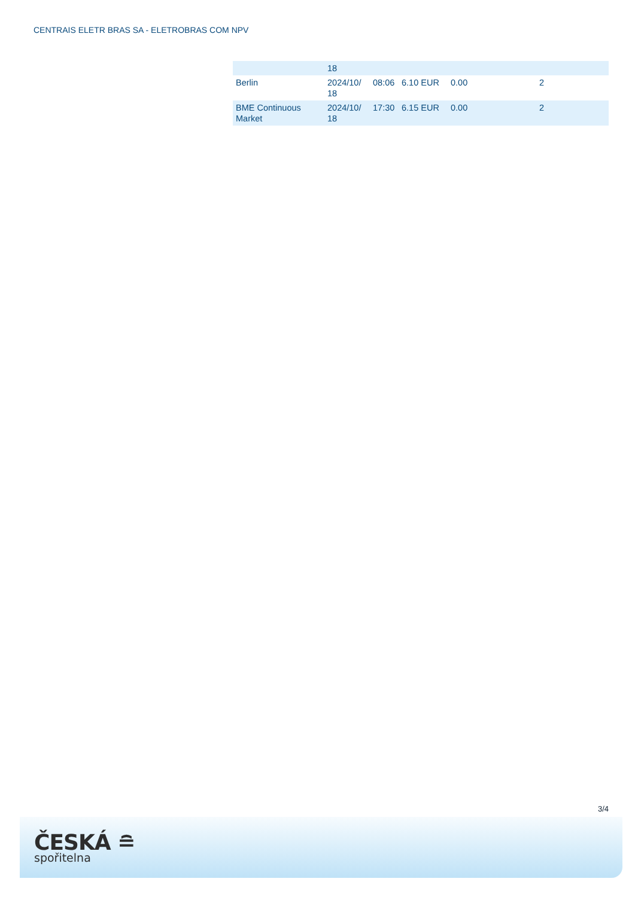CENTRAIS ELETR BRAS SA - ELETROBRAS COM NPV
| | 18 | | | | |
| Berlin | 2024/10/ 18 | 08:06 | 6.10 EUR | 0.00 | 2 |
| BME Continuous Market | 2024/10/ 18 | 17:30 | 6.15 EUR | 0.00 | 2 |
3/4
ČESKÁ ≘
spořitelna